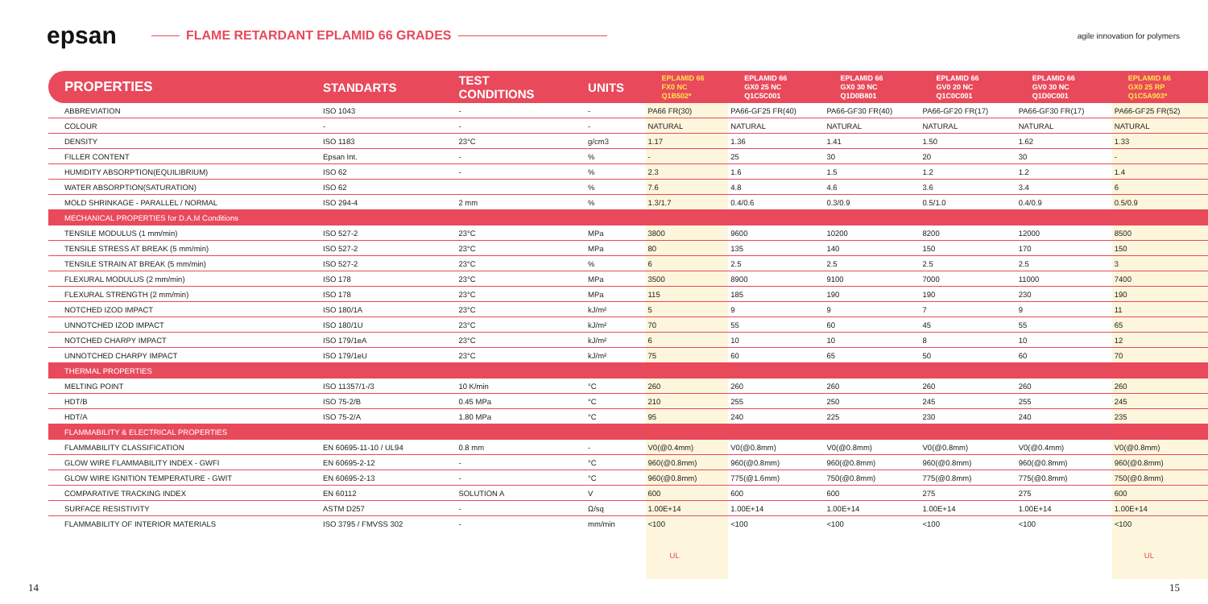epsan
FLAME RETARDANT EPLAMID 66 GRADES
agile innovation for polymers
| PROPERTIES | STANDARTS | TEST CONDITIONS | UNITS | EPLAMID 66 FX0 NC Q1B502* | EPLAMID 66 GX0 25 NC Q1C5C001 | EPLAMID 66 GX0 30 NC Q1D0B801 | EPLAMID 66 GV0 20 NC Q1C0C001 | EPLAMID 66 GV0 30 NC Q1D0C001 | EPLAMID 66 GX0 25 RP Q1C5A903* |
| --- | --- | --- | --- | --- | --- | --- | --- | --- | --- |
| ABBREVIATION | ISO 1043 | - | - | PA66 FR(30) | PA66-GF25 FR(40) | PA66-GF30 FR(40) | PA66-GF20 FR(17) | PA66-GF30 FR(17) | PA66-GF25 FR(52) |
| COLOUR | - | - | - | NATURAL | NATURAL | NATURAL | NATURAL | NATURAL | NATURAL |
| DENSITY | ISO 1183 | 23°C | g/cm3 | 1.17 | 1.36 | 1.41 | 1.50 | 1.62 | 1.33 |
| FILLER CONTENT | Epsan Int. | - | % | - | 25 | 30 | 20 | 30 | - |
| HUMIDITY ABSORPTION(EQUILIBRIUM) | ISO 62 | - | % | 2.3 | 1.6 | 1.5 | 1.2 | 1.2 | 1.4 |
| WATER ABSORPTION(SATURATION) | ISO 62 | | % | 7.6 | 4.8 | 4.6 | 3.6 | 3.4 | 6 |
| MOLD SHRINKAGE - PARALLEL / NORMAL | ISO 294-4 | 2 mm | % | 1.3/1.7 | 0.4/0.6 | 0.3/0.9 | 0.5/1.0 | 0.4/0.9 | 0.5/0.9 |
| MECHANICAL PROPERTIES for D.A.M Conditions | | | | | | | | | |
| TENSILE MODULUS (1 mm/min) | ISO 527-2 | 23°C | MPa | 3800 | 9600 | 10200 | 8200 | 12000 | 8500 |
| TENSILE STRESS AT BREAK (5 mm/min) | ISO 527-2 | 23°C | MPa | 80 | 135 | 140 | 150 | 170 | 150 |
| TENSILE STRAIN AT BREAK (5 mm/min) | ISO 527-2 | 23°C | % | 6 | 2.5 | 2.5 | 2.5 | 2.5 | 3 |
| FLEXURAL MODULUS (2 mm/min) | ISO 178 | 23°C | MPa | 3500 | 8900 | 9100 | 7000 | 11000 | 7400 |
| FLEXURAL STRENGTH (2 mm/min) | ISO 178 | 23°C | MPa | 115 | 185 | 190 | 190 | 230 | 190 |
| NOTCHED IZOD IMPACT | ISO 180/1A | 23°C | kJ/m² | 5 | 9 | 9 | 7 | 9 | 11 |
| UNNOTCHED IZOD IMPACT | ISO 180/1U | 23°C | kJ/m² | 70 | 55 | 60 | 45 | 55 | 65 |
| NOTCHED CHARPY IMPACT | ISO 179/1eA | 23°C | kJ/m² | 6 | 10 | 10 | 8 | 10 | 12 |
| UNNOTCHED CHARPY IMPACT | ISO 179/1eU | 23°C | kJ/m² | 75 | 60 | 65 | 50 | 60 | 70 |
| THERMAL PROPERTIES | | | | | | | | | |
| MELTING POINT | ISO 11357/1-/3 | 10 K/min | °C | 260 | 260 | 260 | 260 | 260 | 260 |
| HDT/B | ISO 75-2/B | 0.45 MPa | °C | 210 | 255 | 250 | 245 | 255 | 245 |
| HDT/A | ISO 75-2/A | 1.80 MPa | °C | 95 | 240 | 225 | 230 | 240 | 235 |
| FLAMMABILITY & ELECTRICAL PROPERTIES | | | | | | | | | |
| FLAMMABILITY CLASSIFICATION | EN 60695-11-10 / UL94 | 0.8 mm | - | V0(@0.4mm) | V0(@0.8mm) | V0(@0.8mm) | V0(@0.8mm) | V0(@0.4mm) | V0(@0.8mm) |
| GLOW WIRE FLAMMABILITY INDEX - GWFI | EN 60695-2-12 | - | °C | 960(@0.8mm) | 960(@0.8mm) | 960(@0.8mm) | 960(@0.8mm) | 960(@0.8mm) | 960(@0.8mm) |
| GLOW WIRE IGNITION TEMPERATURE - GWIT | EN 60695-2-13 | - | °C | 960(@0.8mm) | 775(@1.6mm) | 750(@0.8mm) | 775(@0.8mm) | 775(@0.8mm) | 750(@0.8mm) |
| COMPARATIVE TRACKING INDEX | EN 60112 | SOLUTION A | V | 600 | 600 | 600 | 275 | 275 | 600 |
| SURFACE RESISTIVITY | ASTM D257 | - | Ω/sq | 1.00E+14 | 1.00E+14 | 1.00E+14 | 1.00E+14 | 1.00E+14 | 1.00E+14 |
| FLAMMABILITY OF INTERIOR MATERIALS | ISO 3795 / FMVSS 302 | - | mm/min | <100 | <100 | <100 | <100 | <100 | <100 |
| | | | | UL | | | | | UL |
14 15